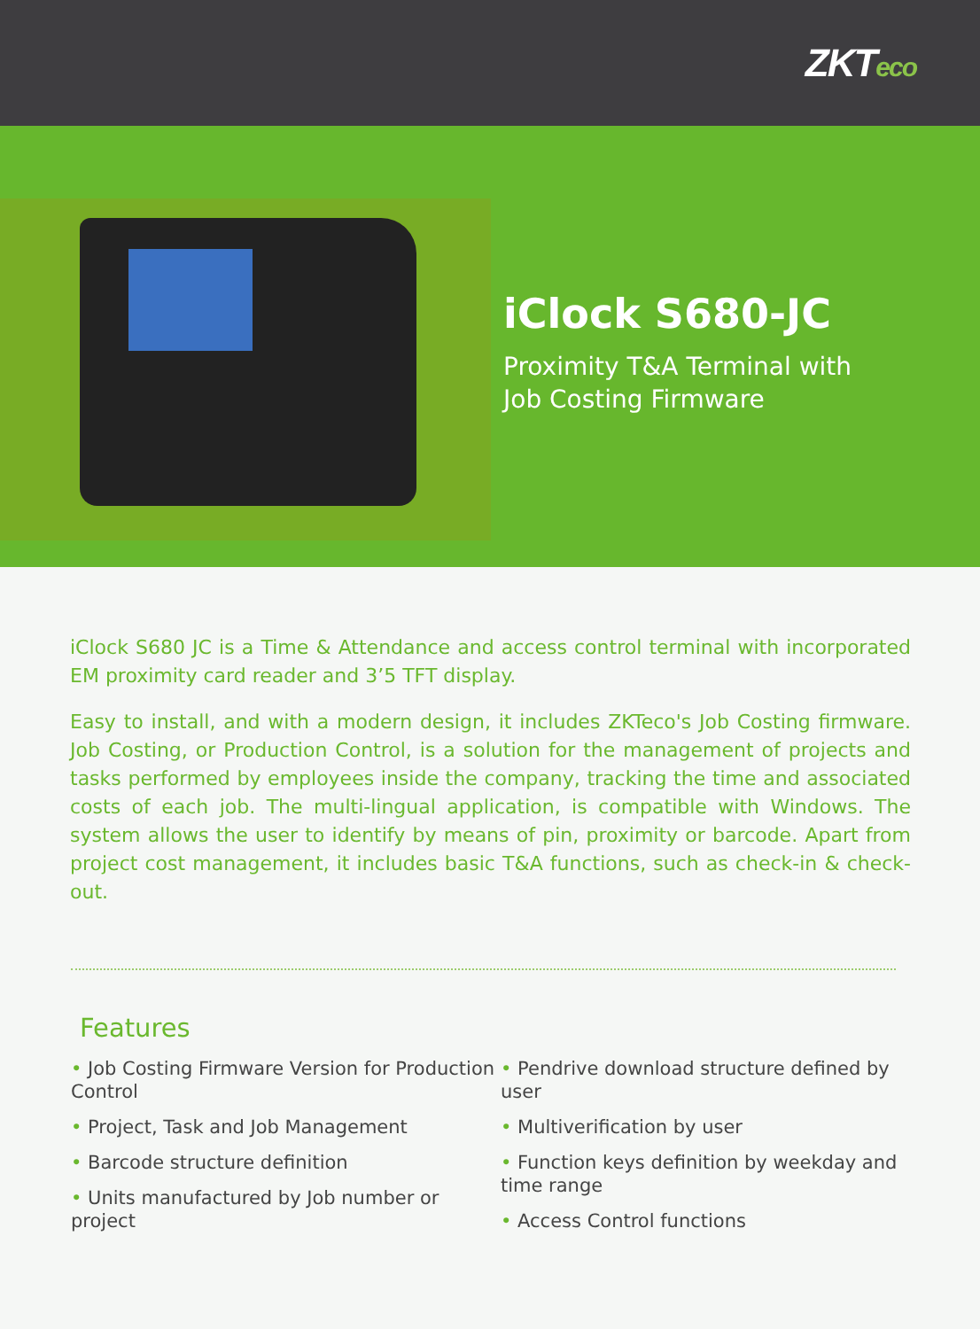ZKTeco
iClock S680-JC
Proximity T&A Terminal with
Job Costing Firmware
iClock S680 JC is a Time & Attendance and access control terminal with incorporated EM proximity card reader and 3’5 TFT display.
Easy to install, and with a modern design, it includes ZKTeco's Job Costing firmware. Job Costing, or Production Control, is a solution for the management of projects and tasks performed by employees inside the company, tracking the time and associated costs of each job. The multi-lingual application, is compatible with Windows. The system allows the user to identify by means of pin, proximity or barcode. Apart from project cost management, it includes basic T&A functions, such as check-in & check-out.
Features
• Job Costing Firmware Version for Production Control
• Project, Task and Job Management
• Barcode structure definition
• Units manufactured by Job number or project
• Pendrive download structure defined by user
• Multiverification by user
• Function keys definition by weekday and time range
• Access Control functions